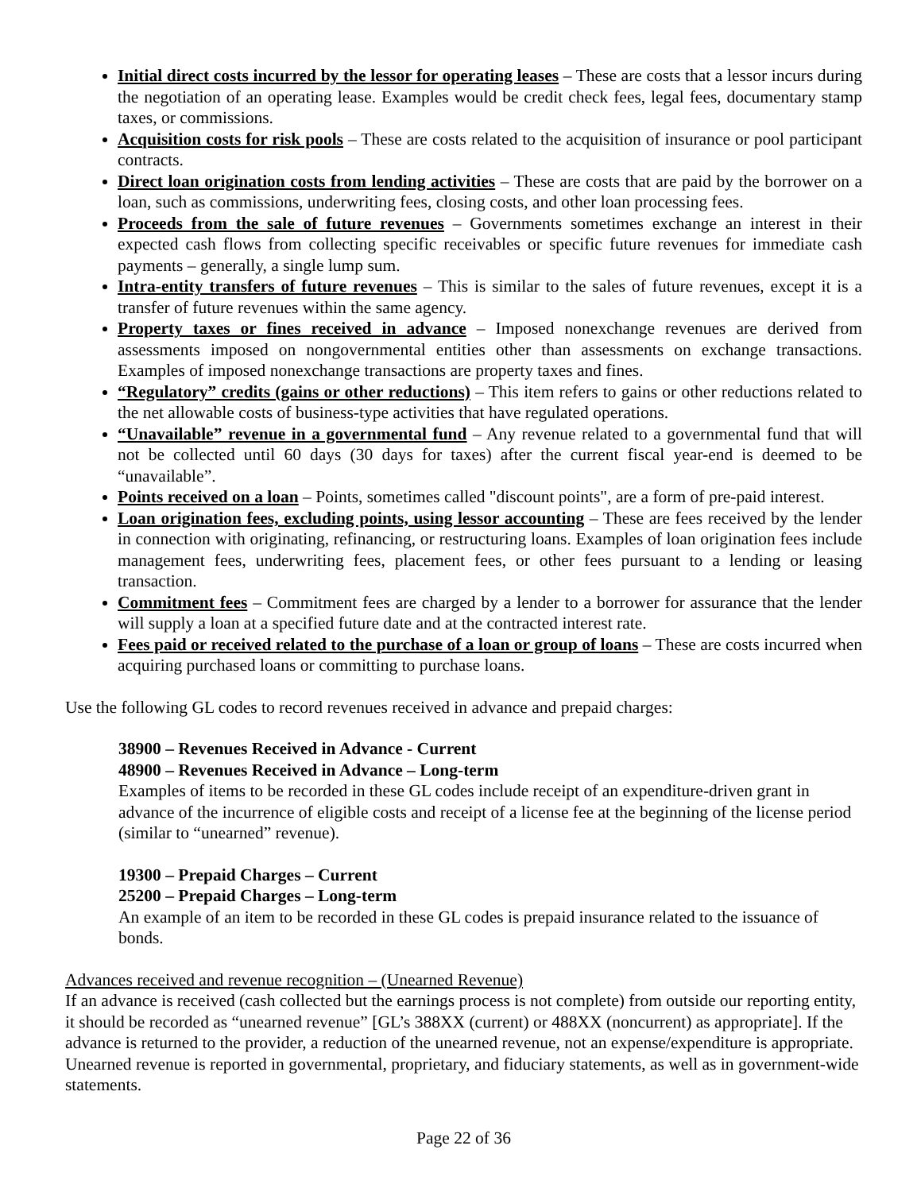Initial direct costs incurred by the lessor for operating leases – These are costs that a lessor incurs during the negotiation of an operating lease. Examples would be credit check fees, legal fees, documentary stamp taxes, or commissions.
Acquisition costs for risk pools – These are costs related to the acquisition of insurance or pool participant contracts.
Direct loan origination costs from lending activities – These are costs that are paid by the borrower on a loan, such as commissions, underwriting fees, closing costs, and other loan processing fees.
Proceeds from the sale of future revenues – Governments sometimes exchange an interest in their expected cash flows from collecting specific receivables or specific future revenues for immediate cash payments – generally, a single lump sum.
Intra-entity transfers of future revenues – This is similar to the sales of future revenues, except it is a transfer of future revenues within the same agency.
Property taxes or fines received in advance – Imposed nonexchange revenues are derived from assessments imposed on nongovernmental entities other than assessments on exchange transactions. Examples of imposed nonexchange transactions are property taxes and fines.
“Regulatory” credits (gains or other reductions) – This item refers to gains or other reductions related to the net allowable costs of business-type activities that have regulated operations.
“Unavailable” revenue in a governmental fund – Any revenue related to a governmental fund that will not be collected until 60 days (30 days for taxes) after the current fiscal year-end is deemed to be “unavailable”.
Points received on a loan – Points, sometimes called "discount points", are a form of pre-paid interest.
Loan origination fees, excluding points, using lessor accounting – These are fees received by the lender in connection with originating, refinancing, or restructuring loans. Examples of loan origination fees include management fees, underwriting fees, placement fees, or other fees pursuant to a lending or leasing transaction.
Commitment fees – Commitment fees are charged by a lender to a borrower for assurance that the lender will supply a loan at a specified future date and at the contracted interest rate.
Fees paid or received related to the purchase of a loan or group of loans – These are costs incurred when acquiring purchased loans or committing to purchase loans.
Use the following GL codes to record revenues received in advance and prepaid charges:
38900 – Revenues Received in Advance - Current
48900 – Revenues Received in Advance – Long-term
Examples of items to be recorded in these GL codes include receipt of an expenditure-driven grant in advance of the incurrence of eligible costs and receipt of a license fee at the beginning of the license period (similar to “unearned” revenue).
19300 – Prepaid Charges – Current
25200 – Prepaid Charges – Long-term
An example of an item to be recorded in these GL codes is prepaid insurance related to the issuance of bonds.
Advances received and revenue recognition – (Unearned Revenue)
If an advance is received (cash collected but the earnings process is not complete) from outside our reporting entity, it should be recorded as “unearned revenue” [GL’s 388XX (current) or 488XX (noncurrent) as appropriate]. If the advance is returned to the provider, a reduction of the unearned revenue, not an expense/expenditure is appropriate. Unearned revenue is reported in governmental, proprietary, and fiduciary statements, as well as in government-wide statements.
Page 22 of 36